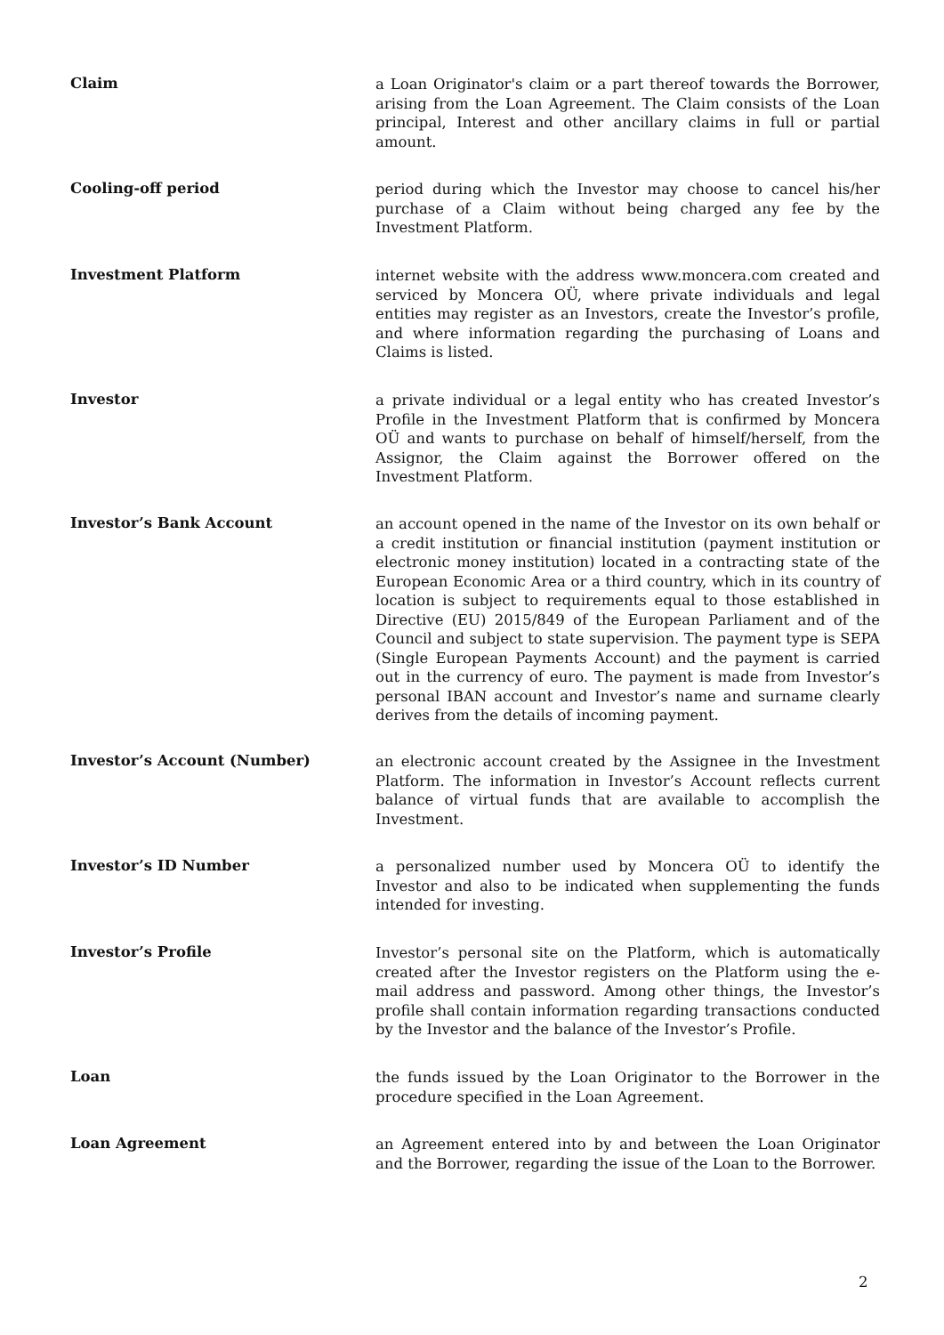Claim
a Loan Originator's claim or a part thereof towards the Borrower, arising from the Loan Agreement. The Claim consists of the Loan principal, Interest and other ancillary claims in full or partial amount.
Cooling-off period
period during which the Investor may choose to cancel his/her purchase of a Claim without being charged any fee by the Investment Platform.
Investment Platform
internet website with the address www.moncera.com created and serviced by Moncera OÜ, where private individuals and legal entities may register as an Investors, create the Investor’s profile, and where information regarding the purchasing of Loans and Claims is listed.
Investor
a private individual or a legal entity who has created Investor’s Profile in the Investment Platform that is confirmed by Moncera OÜ and wants to purchase on behalf of himself/herself, from the Assignor, the Claim against the Borrower offered on the Investment Platform.
Investor’s Bank Account
an account opened in the name of the Investor on its own behalf or a credit institution or financial institution (payment institution or electronic money institution) located in a contracting state of the European Economic Area or a third country, which in its country of location is subject to requirements equal to those established in Directive (EU) 2015/849 of the European Parliament and of the Council and subject to state supervision. The payment type is SEPA (Single European Payments Account) and the payment is carried out in the currency of euro. The payment is made from Investor’s personal IBAN account and Investor’s name and surname clearly derives from the details of incoming payment.
Investor’s Account (Number)
an electronic account created by the Assignee in the Investment Platform. The information in Investor’s Account reflects current balance of virtual funds that are available to accomplish the Investment.
Investor’s ID Number
a personalized number used by Moncera OÜ to identify the Investor and also to be indicated when supplementing the funds intended for investing.
Investor’s Profile
Investor’s personal site on the Platform, which is automatically created after the Investor registers on the Platform using the e-mail address and password. Among other things, the Investor’s profile shall contain information regarding transactions conducted by the Investor and the balance of the Investor’s Profile.
Loan
the funds issued by the Loan Originator to the Borrower in the procedure specified in the Loan Agreement.
Loan Agreement
an Agreement entered into by and between the Loan Originator and the Borrower, regarding the issue of the Loan to the Borrower.
2